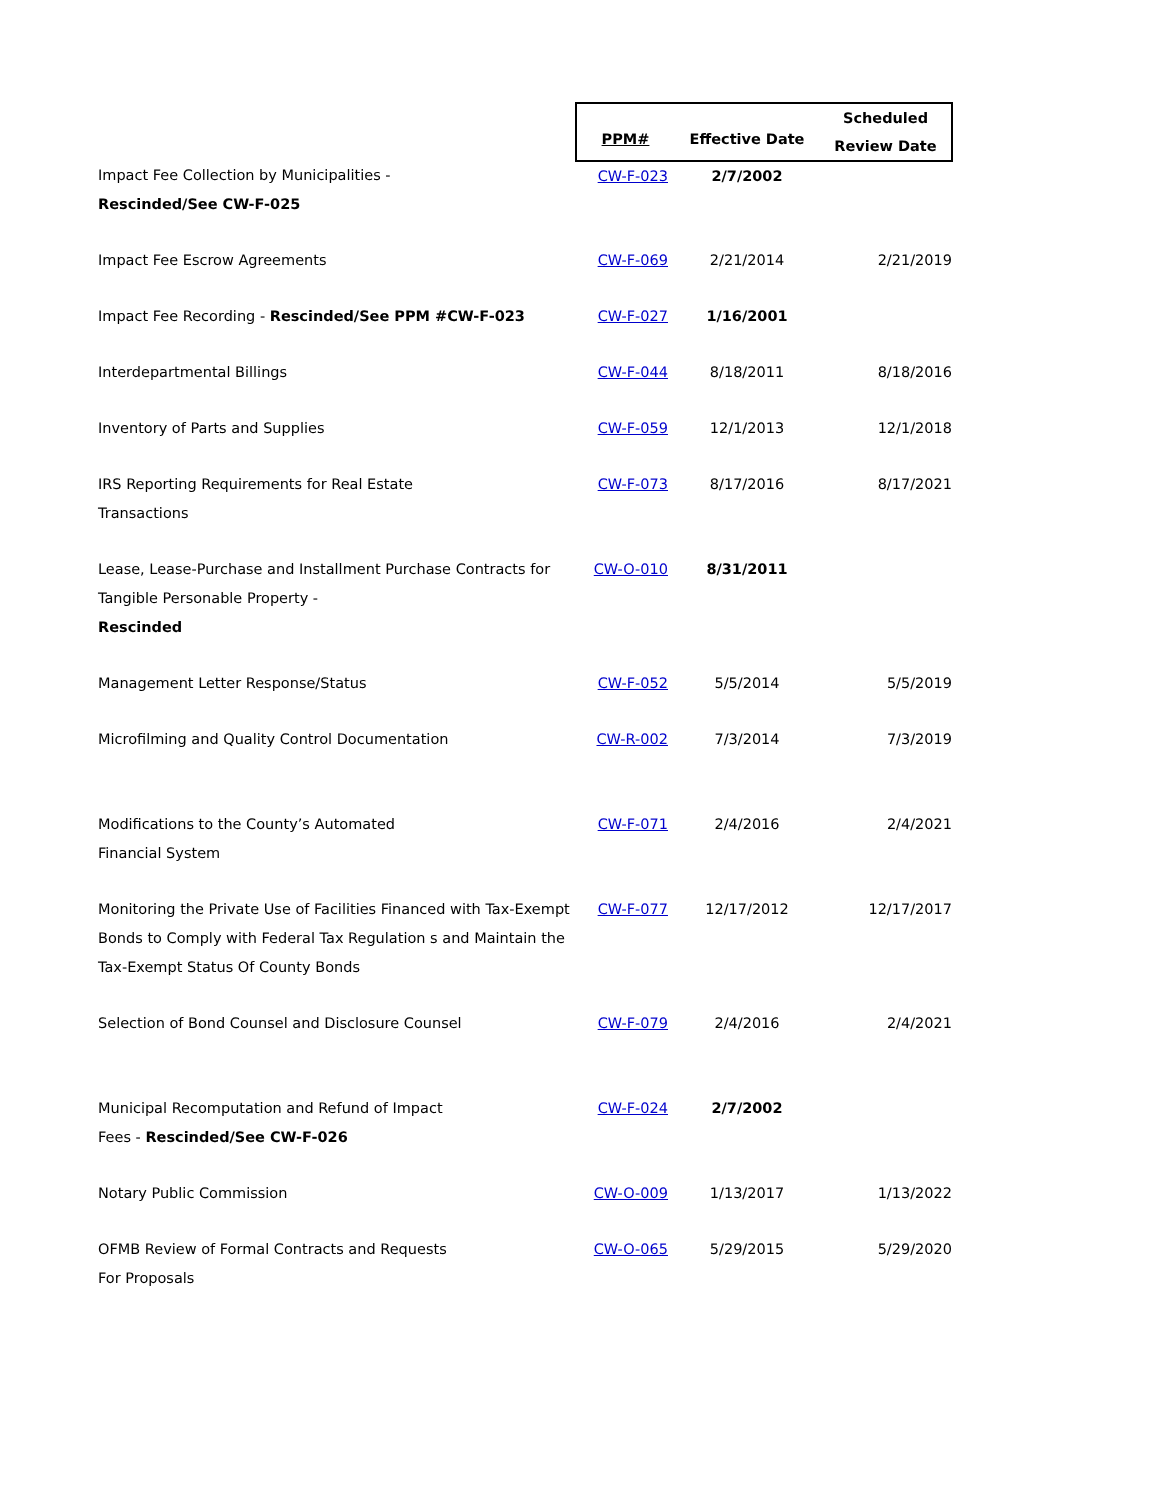| | PPM# | Effective Date | Scheduled Review Date |
| --- | --- | --- | --- |
| Impact Fee Collection by Municipalities - Rescinded/See CW-F-025 | CW-F-023 | 2/7/2002 | |
| Impact Fee Escrow Agreements | CW-F-069 | 2/21/2014 | 2/21/2019 |
| Impact Fee Recording - Rescinded/See PPM #CW-F-023 | CW-F-027 | 1/16/2001 | |
| Interdepartmental Billings | CW-F-044 | 8/18/2011 | 8/18/2016 |
| Inventory of Parts and Supplies | CW-F-059 | 12/1/2013 | 12/1/2018 |
| IRS Reporting Requirements for Real Estate Transactions | CW-F-073 | 8/17/2016 | 8/17/2021 |
| Lease, Lease-Purchase and Installment Purchase Contracts for Tangible Personable Property - Rescinded | CW-O-010 | 8/31/2011 | |
| Management Letter Response/Status | CW-F-052 | 5/5/2014 | 5/5/2019 |
| Microfilming and Quality Control Documentation | CW-R-002 | 7/3/2014 | 7/3/2019 |
| Modifications to the County’s Automated Financial System | CW-F-071 | 2/4/2016 | 2/4/2021 |
| Monitoring the Private Use of Facilities Financed with Tax-Exempt Bonds to Comply with Federal Tax Regulation s and Maintain the Tax-Exempt Status Of County Bonds | CW-F-077 | 12/17/2012 | 12/17/2017 |
| Selection of Bond Counsel and Disclosure Counsel | CW-F-079 | 2/4/2016 | 2/4/2021 |
| Municipal Recomputation and Refund of Impact Fees - Rescinded/See CW-F-026 | CW-F-024 | 2/7/2002 | |
| Notary Public Commission | CW-O-009 | 1/13/2017 | 1/13/2022 |
| OFMB Review of Formal Contracts and Requests For Proposals | CW-O-065 | 5/29/2015 | 5/29/2020 |